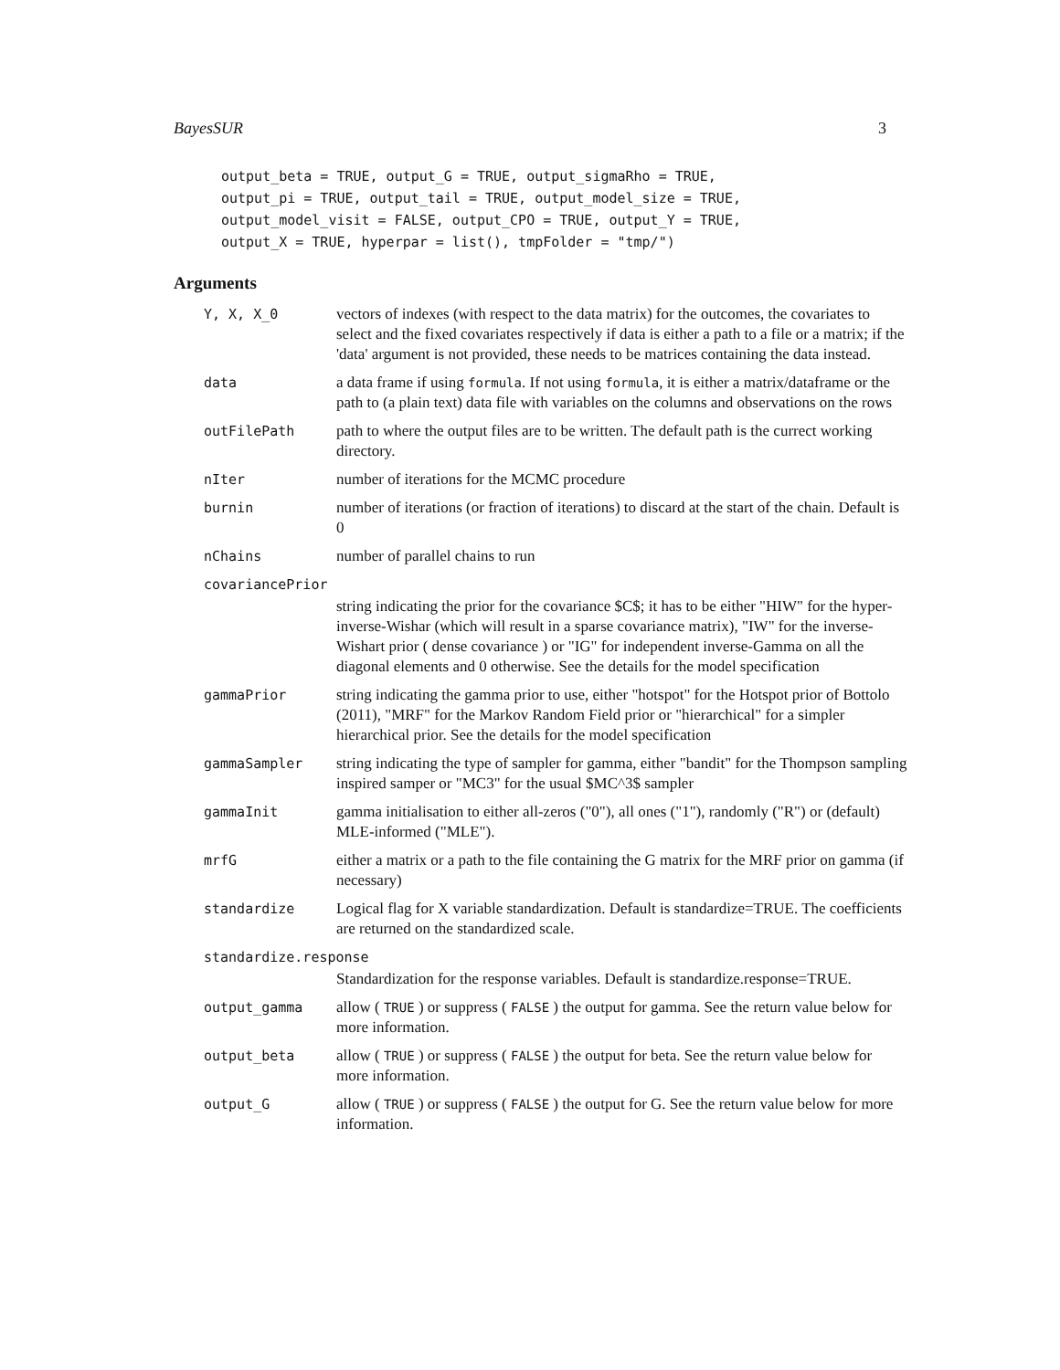BayesSUR 3
output_beta = TRUE, output_G = TRUE, output_sigmaRho = TRUE,
output_pi = TRUE, output_tail = TRUE, output_model_size = TRUE,
output_model_visit = FALSE, output_CPO = TRUE, output_Y = TRUE,
output_X = TRUE, hyperpar = list(), tmpFolder = "tmp/")
Arguments
| Y, X, X_0 | vectors of indexes (with respect to the data matrix) for the outcomes, the covariates to select and the fixed covariates respectively if data is either a path to a file or a matrix; if the 'data' argument is not provided, these needs to be matrices containing the data instead. |
| data | a data frame if using formula . If not using formula , it is either a matrix/dataframe or the path to (a plain text) data file with variables on the columns and observations on the rows |
| outFilePath | path to where the output files are to be written. The default path is the currect working directory. |
| nIter | number of iterations for the MCMC procedure |
| burnin | number of iterations (or fraction of iterations) to discard at the start of the chain. Default is 0 |
| nChains | number of parallel chains to run |
| covariancePrior | |
| | string indicating the prior for the covariance $C$; it has to be either "HIW" for the hyper-inverse-Wishar (which will result in a sparse covariance matrix), "IW" for the inverse-Wishart prior ( dense covariance ) or "IG" for independent inverse-Gamma on all the diagonal elements and 0 otherwise. See the details for the model specification |
| gammaPrior | string indicating the gamma prior to use, either "hotspot" for the Hotspot prior of Bottolo (2011), "MRF" for the Markov Random Field prior or "hierarchical" for a simpler hierarchical prior. See the details for the model specification |
| gammaSampler | string indicating the type of sampler for gamma, either "bandit" for the Thompson sampling inspired samper or "MC3" for the usual $MC^3$ sampler |
| gammaInit | gamma initialisation to either all-zeros ("0"), all ones ("1"), randomly ("R") or (default) MLE-informed ("MLE"). |
| mrfG | either a matrix or a path to the file containing the G matrix for the MRF prior on gamma (if necessary) |
| standardize | Logical flag for X variable standardization. Default is standardize=TRUE. The coefficients are returned on the standardized scale. |
| standardize.response | |
| | Standardization for the response variables. Default is standardize.response=TRUE. |
| output_gamma | allow ( TRUE ) or suppress ( FALSE ) the output for gamma. See the return value below for more information. |
| output_beta | allow ( TRUE ) or suppress ( FALSE ) the output for beta. See the return value below for more information. |
| output_G | allow ( TRUE ) or suppress ( FALSE ) the output for G. See the return value below for more information. |